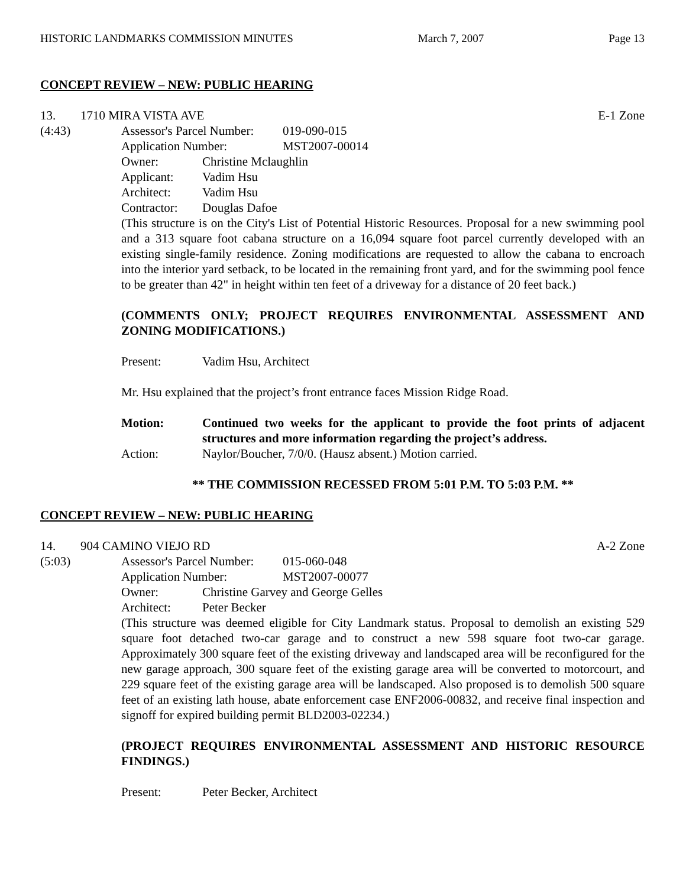HISTORIC LANDMARKS COMMISSION MINUTES March 7, 2007 Page 13
CONCEPT REVIEW – NEW: PUBLIC HEARING
13. 1710 MIRA VISTA AVE E-1 Zone
(4:43) Assessor's Parcel Number: 019-090-015
Application Number: MST2007-00014
Owner: Christine Mclaughlin
Applicant: Vadim Hsu
Architect: Vadim Hsu
Contractor: Douglas Dafoe
(This structure is on the City's List of Potential Historic Resources. Proposal for a new swimming pool and a 313 square foot cabana structure on a 16,094 square foot parcel currently developed with an existing single-family residence. Zoning modifications are requested to allow the cabana to encroach into the interior yard setback, to be located in the remaining front yard, and for the swimming pool fence to be greater than 42" in height within ten feet of a driveway for a distance of 20 feet back.)
(COMMENTS ONLY; PROJECT REQUIRES ENVIRONMENTAL ASSESSMENT AND ZONING MODIFICATIONS.)
Present: Vadim Hsu, Architect
Mr. Hsu explained that the project’s front entrance faces Mission Ridge Road.
Motion: Continued two weeks for the applicant to provide the foot prints of adjacent structures and more information regarding the project’s address.
Action: Naylor/Boucher, 7/0/0. (Hausz absent.) Motion carried.
** THE COMMISSION RECESSED FROM 5:01 P.M. TO 5:03 P.M. **
CONCEPT REVIEW – NEW: PUBLIC HEARING
14. 904 CAMINO VIEJO RD A-2 Zone
(5:03) Assessor's Parcel Number: 015-060-048
Application Number: MST2007-00077
Owner: Christine Garvey and George Gelles
Architect: Peter Becker
(This structure was deemed eligible for City Landmark status. Proposal to demolish an existing 529 square foot detached two-car garage and to construct a new 598 square foot two-car garage. Approximately 300 square feet of the existing driveway and landscaped area will be reconfigured for the new garage approach, 300 square feet of the existing garage area will be converted to motorcourt, and 229 square feet of the existing garage area will be landscaped. Also proposed is to demolish 500 square feet of an existing lath house, abate enforcement case ENF2006-00832, and receive final inspection and signoff for expired building permit BLD2003-02234.)
(PROJECT REQUIRES ENVIRONMENTAL ASSESSMENT AND HISTORIC RESOURCE FINDINGS.)
Present: Peter Becker, Architect